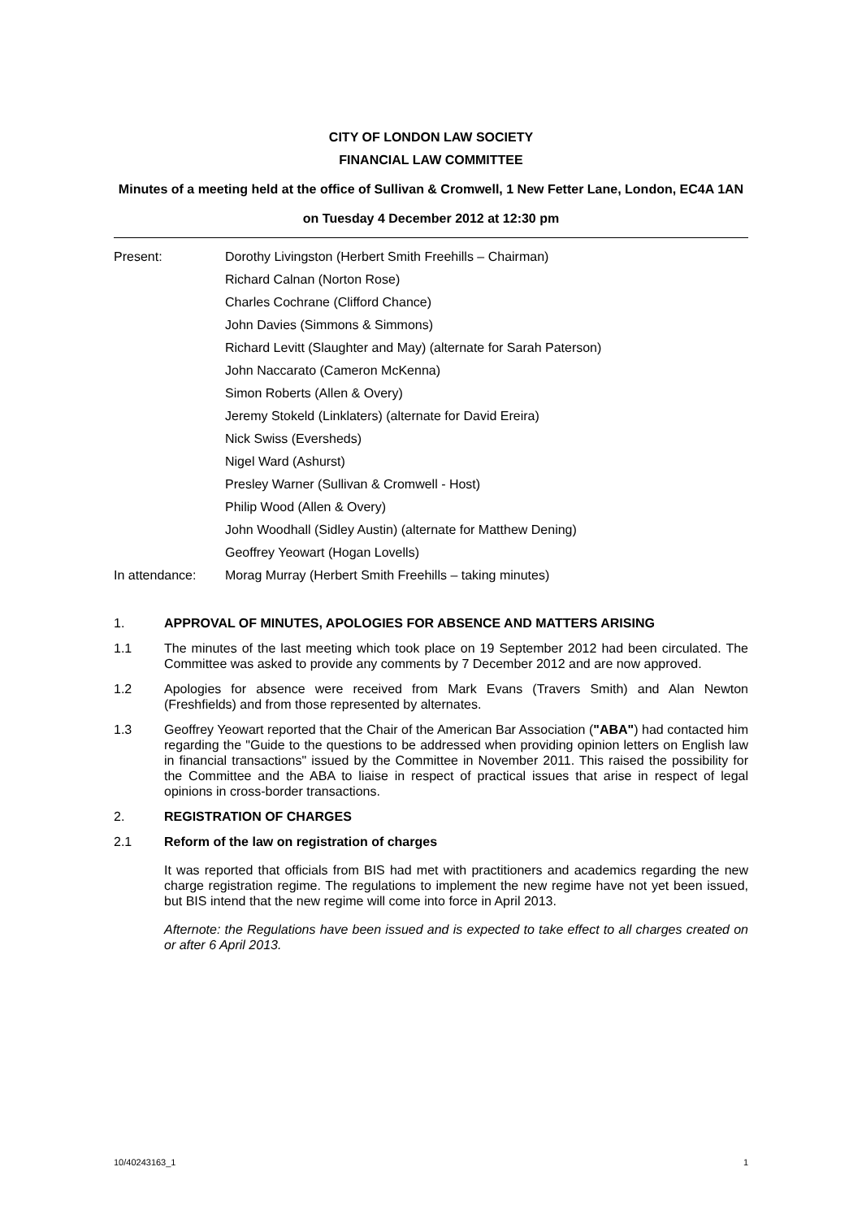CITY OF LONDON LAW SOCIETY
FINANCIAL LAW COMMITTEE
Minutes of a meeting held at the office of Sullivan & Cromwell, 1 New Fetter Lane, London, EC4A 1AN
on Tuesday 4 December 2012 at 12:30 pm
Present:
Dorothy Livingston (Herbert Smith Freehills – Chairman)
Richard Calnan (Norton Rose)
Charles Cochrane (Clifford Chance)
John Davies (Simmons & Simmons)
Richard Levitt (Slaughter and May) (alternate for Sarah Paterson)
John Naccarato (Cameron McKenna)
Simon Roberts (Allen & Overy)
Jeremy Stokeld (Linklaters) (alternate for David Ereira)
Nick Swiss (Eversheds)
Nigel Ward (Ashurst)
Presley Warner (Sullivan & Cromwell - Host)
Philip Wood (Allen & Overy)
John Woodhall (Sidley Austin) (alternate for Matthew Dening)
Geoffrey Yeowart (Hogan Lovells)
In attendance:
Morag Murray (Herbert Smith Freehills – taking minutes)
1.
APPROVAL OF MINUTES, APOLOGIES FOR ABSENCE AND MATTERS ARISING
1.1
The minutes of the last meeting which took place on 19 September 2012 had been circulated. The Committee was asked to provide any comments by 7 December 2012 and are now approved.
1.2
Apologies for absence were received from Mark Evans (Travers Smith) and Alan Newton (Freshfields) and from those represented by alternates.
1.3
Geoffrey Yeowart reported that the Chair of the American Bar Association ("ABA") had contacted him regarding the "Guide to the questions to be addressed when providing opinion letters on English law in financial transactions" issued by the Committee in November 2011. This raised the possibility for the Committee and the ABA to liaise in respect of practical issues that arise in respect of legal opinions in cross-border transactions.
2.
REGISTRATION OF CHARGES
2.1
Reform of the law on registration of charges
It was reported that officials from BIS had met with practitioners and academics regarding the new charge registration regime. The regulations to implement the new regime have not yet been issued, but BIS intend that the new regime will come into force in April 2013.
Afternote: the Regulations have been issued and is expected to take effect to all charges created on or after 6 April 2013.
10/40243163_1 1